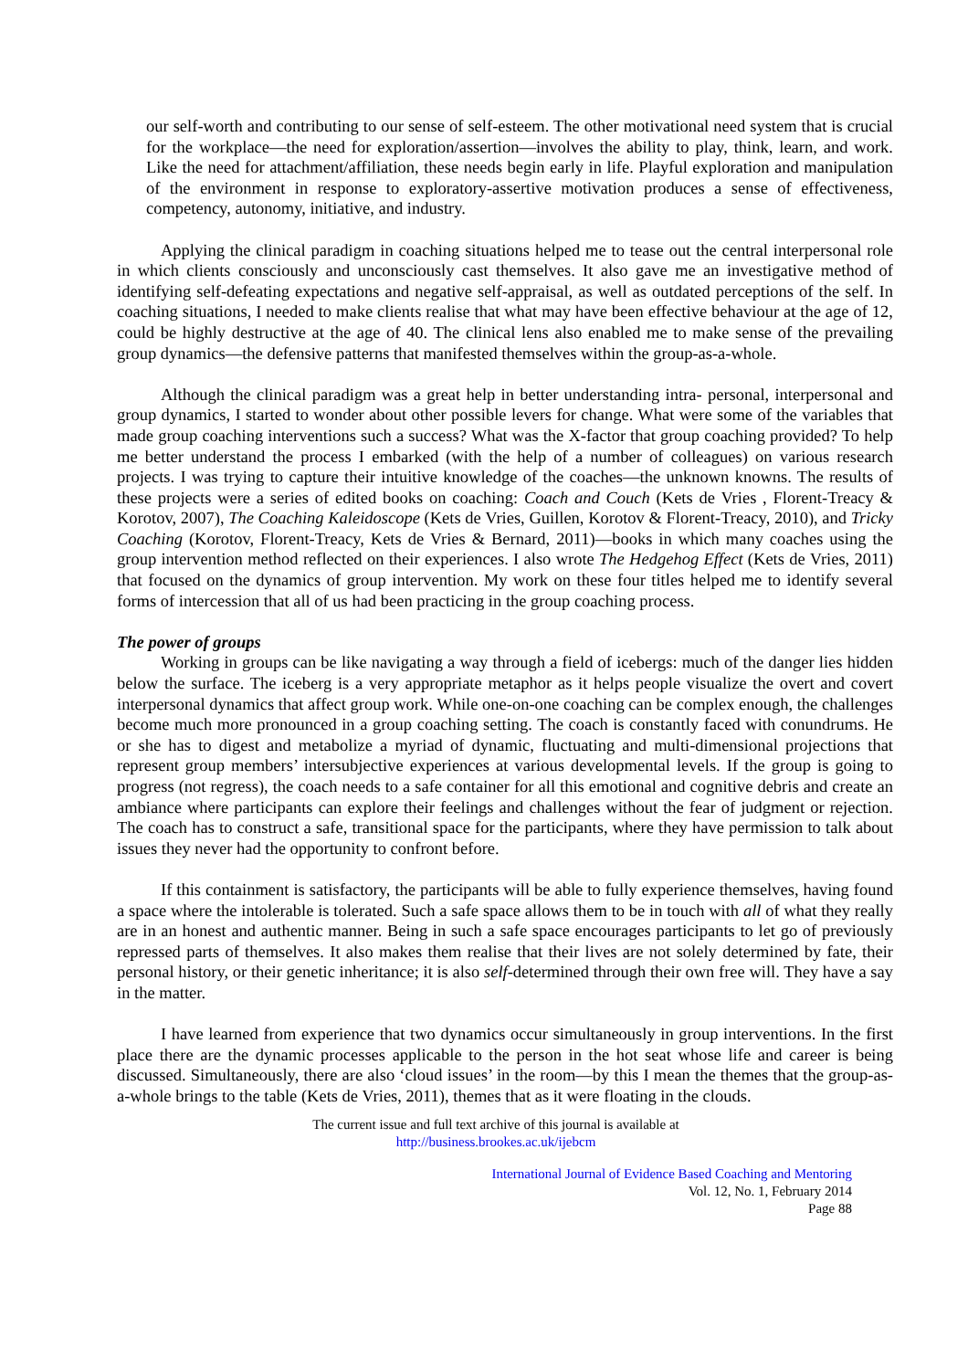our self-worth and contributing to our sense of self-esteem. The other motivational need system that is crucial for the workplace—the need for exploration/assertion—involves the ability to play, think, learn, and work. Like the need for attachment/affiliation, these needs begin early in life. Playful exploration and manipulation of the environment in response to exploratory-assertive motivation produces a sense of effectiveness, competency, autonomy, initiative, and industry.
Applying the clinical paradigm in coaching situations helped me to tease out the central interpersonal role in which clients consciously and unconsciously cast themselves. It also gave me an investigative method of identifying self-defeating expectations and negative self-appraisal, as well as outdated perceptions of the self. In coaching situations, I needed to make clients realise that what may have been effective behaviour at the age of 12, could be highly destructive at the age of 40. The clinical lens also enabled me to make sense of the prevailing group dynamics—the defensive patterns that manifested themselves within the group-as-a-whole.
Although the clinical paradigm was a great help in better understanding intra- personal, interpersonal and group dynamics, I started to wonder about other possible levers for change. What were some of the variables that made group coaching interventions such a success? What was the X-factor that group coaching provided? To help me better understand the process I embarked (with the help of a number of colleagues) on various research projects. I was trying to capture their intuitive knowledge of the coaches—the unknown knowns. The results of these projects were a series of edited books on coaching: Coach and Couch (Kets de Vries , Florent-Treacy & Korotov, 2007), The Coaching Kaleidoscope (Kets de Vries, Guillen, Korotov & Florent-Treacy, 2010), and Tricky Coaching (Korotov, Florent-Treacy, Kets de Vries & Bernard, 2011)—books in which many coaches using the group intervention method reflected on their experiences. I also wrote The Hedgehog Effect (Kets de Vries, 2011) that focused on the dynamics of group intervention. My work on these four titles helped me to identify several forms of intercession that all of us had been practicing in the group coaching process.
The power of groups
Working in groups can be like navigating a way through a field of icebergs: much of the danger lies hidden below the surface. The iceberg is a very appropriate metaphor as it helps people visualize the overt and covert interpersonal dynamics that affect group work. While one-on-one coaching can be complex enough, the challenges become much more pronounced in a group coaching setting. The coach is constantly faced with conundrums. He or she has to digest and metabolize a myriad of dynamic, fluctuating and multi-dimensional projections that represent group members’ intersubjective experiences at various developmental levels. If the group is going to progress (not regress), the coach needs to a safe container for all this emotional and cognitive debris and create an ambiance where participants can explore their feelings and challenges without the fear of judgment or rejection. The coach has to construct a safe, transitional space for the participants, where they have permission to talk about issues they never had the opportunity to confront before.
If this containment is satisfactory, the participants will be able to fully experience themselves, having found a space where the intolerable is tolerated. Such a safe space allows them to be in touch with all of what they really are in an honest and authentic manner. Being in such a safe space encourages participants to let go of previously repressed parts of themselves. It also makes them realise that their lives are not solely determined by fate, their personal history, or their genetic inheritance; it is also self-determined through their own free will. They have a say in the matter.
I have learned from experience that two dynamics occur simultaneously in group interventions. In the first place there are the dynamic processes applicable to the person in the hot seat whose life and career is being discussed. Simultaneously, there are also ‘cloud issues’ in the room—by this I mean the themes that the group-as-a-whole brings to the table (Kets de Vries, 2011), themes that as it were floating in the clouds.
The current issue and full text archive of this journal is available at
http://business.brookes.ac.uk/ijebcm
International Journal of Evidence Based Coaching and Mentoring
Vol. 12, No. 1, February 2014
Page 88